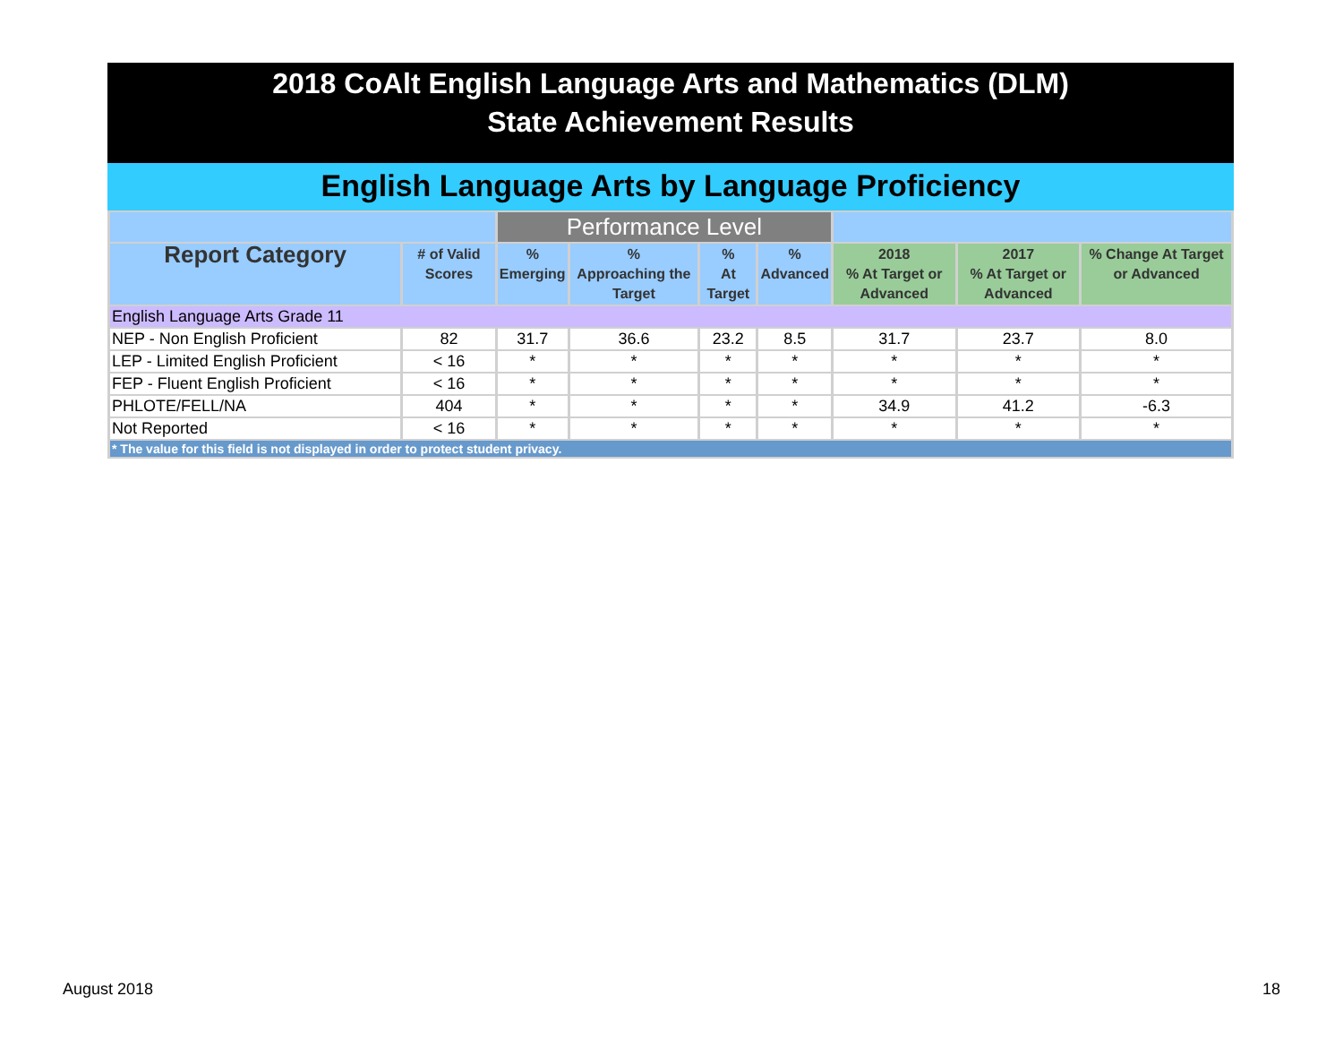2018 CoAlt English Language Arts and Mathematics (DLM)
State Achievement Results
English Language Arts by Language Proficiency
| | | Performance Level | | | | | | |
| --- | --- | --- | --- | --- | --- | --- | --- | --- |
| Report Category | # of Valid Scores | % Emerging | % Approaching the Target | % At Target | % Advanced | 2018 % At Target or Advanced | 2017 % At Target or Advanced | % Change At Target or Advanced |
| English Language Arts Grade 11 | | | | | | | | |
| NEP - Non English Proficient | 82 | 31.7 | 36.6 | 23.2 | 8.5 | 31.7 | 23.7 | 8.0 |
| LEP - Limited English Proficient | < 16 | * | * | * | * | * | * | * |
| FEP - Fluent English Proficient | < 16 | * | * | * | * | * | * | * |
| PHLOTE/FELL/NA | 404 | * | * | * | * | 34.9 | 41.2 | -6.3 |
| Not Reported | < 16 | * | * | * | * | * | * | * |
| * The value for this field is not displayed in order to protect student privacy. | | | | | | | | |
August 2018 18